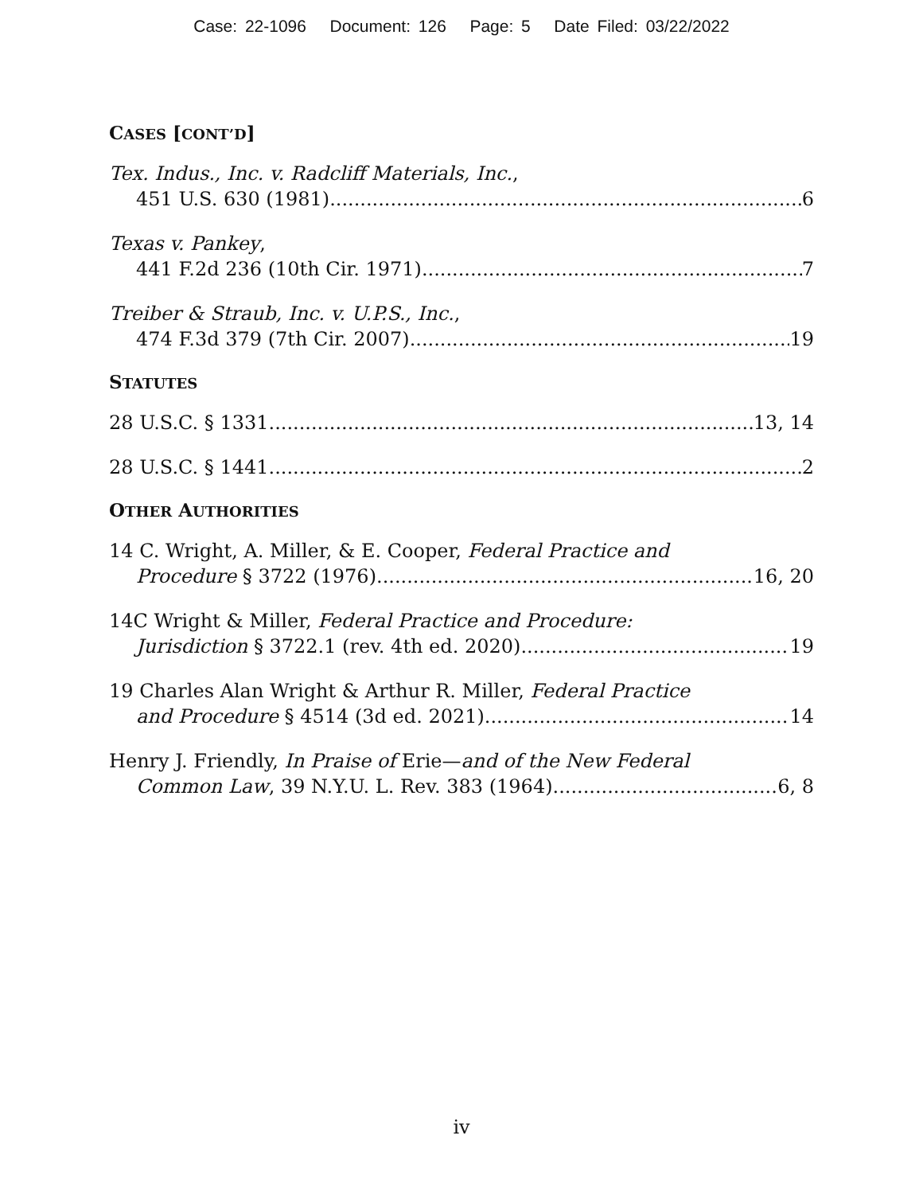Case: 22-1096 Document: 126 Page: 5 Date Filed: 03/22/2022
CASES [CONT’D]
Tex. Indus., Inc. v. Radcliff Materials, Inc.,
451 U.S. 630 (1981) 6
Texas v. Pankey,
441 F.2d 236 (10th Cir. 1971) 7
Treiber & Straub, Inc. v. U.P.S., Inc.,
474 F.3d 379 (7th Cir. 2007) 19
STATUTES
28 U.S.C. § 1331 13, 14
28 U.S.C. § 1441 2
OTHER AUTHORITIES
14 C. Wright, A. Miller, & E. Cooper, Federal Practice and
Procedure § 3722 (1976) 16, 20
14C Wright & Miller, Federal Practice and Procedure:
Jurisdiction § 3722.1 (rev. 4th ed. 2020) 19
19 Charles Alan Wright & Arthur R. Miller, Federal Practice
and Procedure § 4514 (3d ed. 2021) 14
Henry J. Friendly, In Praise of Erie—and of the New Federal
Common Law, 39 N.Y.U. L. Rev. 383 (1964) 6, 8
iv